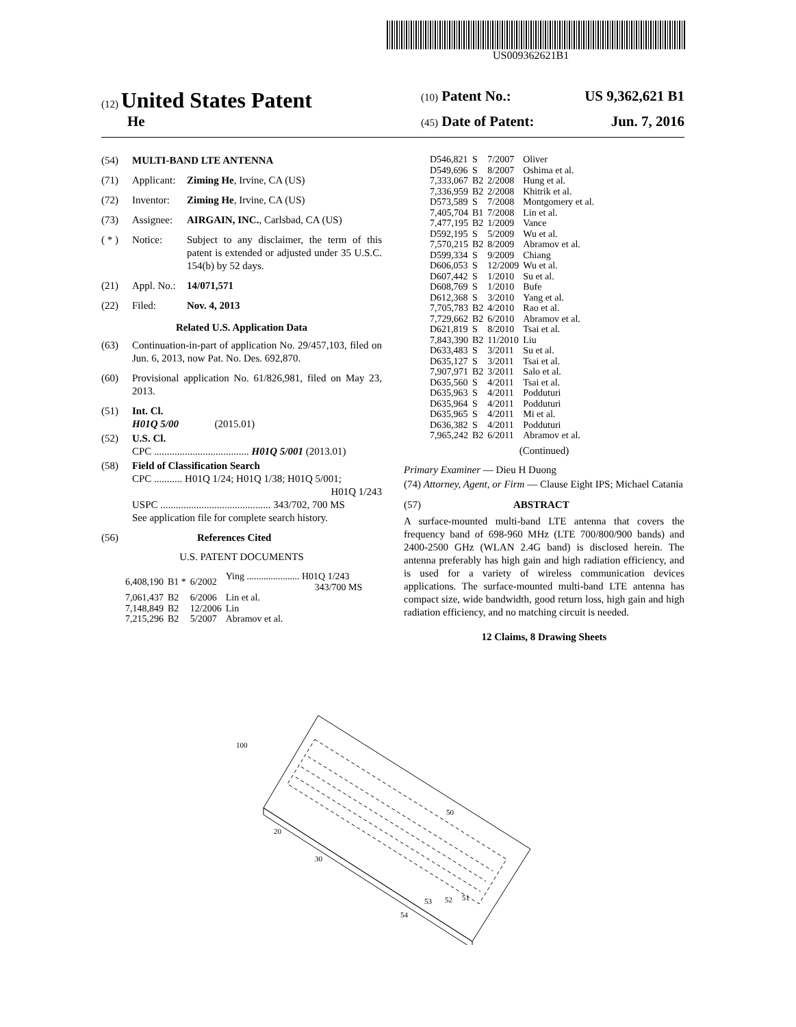US009362621B1
(12) United States Patent
(10) Patent No.: US 9,362,621 B1
He
(45) Date of Patent: Jun. 7, 2016
(54) MULTI-BAND LTE ANTENNA
(71) Applicant: Ziming He, Irvine, CA (US)
(72) Inventor: Ziming He, Irvine, CA (US)
(73) Assignee: AIRGAIN, INC., Carlsbad, CA (US)
( * ) Notice:
Subject to any disclaimer, the term of this patent is extended or adjusted under 35 U.S.C. 154(b) by 52 days.
(21) Appl. No.: 14/071,571
(22) Filed: Nov. 4, 2013
Related U.S. Application Data
(63)
Continuation-in-part of application No. 29/457,103, filed on Jun. 6, 2013, now Pat. No. Des. 692,870.
(60)
Provisional application No. 61/826,981, filed on May 23, 2013.
(51) Int. Cl.
H01Q 5/00 (2015.01)
(52) U.S. Cl.
CPC ..................................... H01Q 5/001 (2013.01)
(58) Field of Classification Search
CPC ........... H01Q 1/24; H01Q 1/38; H01Q 5/001;
H01Q 1/243
USPC ........................................... 343/702, 700 MS
See application file for complete search history.
(56) References Cited
U.S. PATENT DOCUMENTS
| 6,408,190 | B1 * | 6/2002 | Ying ...................... H01Q 1/243 343/700 MS |
| 7,061,437 | B2 | 6/2006 | Lin et al. |
| 7,148,849 | B2 | 12/2006 | Lin |
| 7,215,296 | B2 | 5/2007 | Abramov et al. |
| D546,821 | S | 7/2007 | Oliver |
| D549,696 | S | 8/2007 | Oshima et al. |
| 7,333,067 | B2 | 2/2008 | Hung et al. |
| 7,336,959 | B2 | 2/2008 | Khitrik et al. |
| D573,589 | S | 7/2008 | Montgomery et al. |
| 7,405,704 | B1 | 7/2008 | Lin et al. |
| 7,477,195 | B2 | 1/2009 | Vance |
| D592,195 | S | 5/2009 | Wu et al. |
| 7,570,215 | B2 | 8/2009 | Abramov et al. |
| D599,334 | S | 9/2009 | Chiang |
| D606,053 | S | 12/2009 | Wu et al. |
| D607,442 | S | 1/2010 | Su et al. |
| D608,769 | S | 1/2010 | Bufe |
| D612,368 | S | 3/2010 | Yang et al. |
| 7,705,783 | B2 | 4/2010 | Rao et al. |
| 7,729,662 | B2 | 6/2010 | Abramov et al. |
| D621,819 | S | 8/2010 | Tsai et al. |
| 7,843,390 | B2 | 11/2010 | Liu |
| D633,483 | S | 3/2011 | Su et al. |
| D635,127 | S | 3/2011 | Tsai et al. |
| 7,907,971 | B2 | 3/2011 | Salo et al. |
| D635,560 | S | 4/2011 | Tsai et al. |
| D635,963 | S | 4/2011 | Podduturi |
| D635,964 | S | 4/2011 | Podduturi |
| D635,965 | S | 4/2011 | Mi et al. |
| D636,382 | S | 4/2011 | Podduturi |
| 7,965,242 | B2 | 6/2011 | Abramov et al. |
(Continued)
Primary Examiner — Dieu H Duong
(74) Attorney, Agent, or Firm — Clause Eight IPS; Michael Catania
(57) ABSTRACT
A surface-mounted multi-band LTE antenna that covers the frequency band of 698-960 MHz (LTE 700/800/900 bands) and 2400-2500 GHz (WLAN 2.4G band) is disclosed herein. The antenna preferably has high gain and high radiation efficiency, and is used for a variety of wireless communication devices applications. The surface-mounted multi-band LTE antenna has compact size, wide bandwidth, good return loss, high gain and high radiation efficiency, and no matching circuit is needed.
12 Claims, 8 Drawing Sheets
100
50
20
30
53
52
51
54